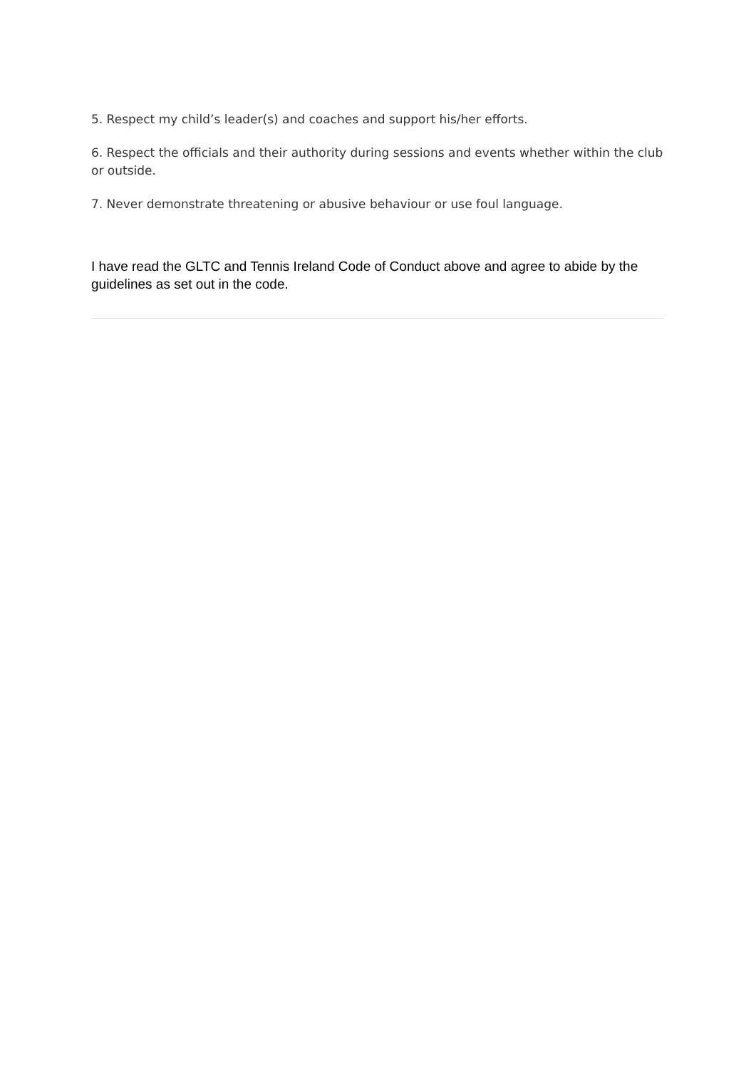5. Respect my child’s leader(s) and coaches and support his/her efforts.
6. Respect the officials and their authority during sessions and events whether within the club or outside.
7. Never demonstrate threatening or abusive behaviour or use foul language.
I have read the GLTC and Tennis Ireland Code of Conduct above and agree to abide by the guidelines as set out in the code.